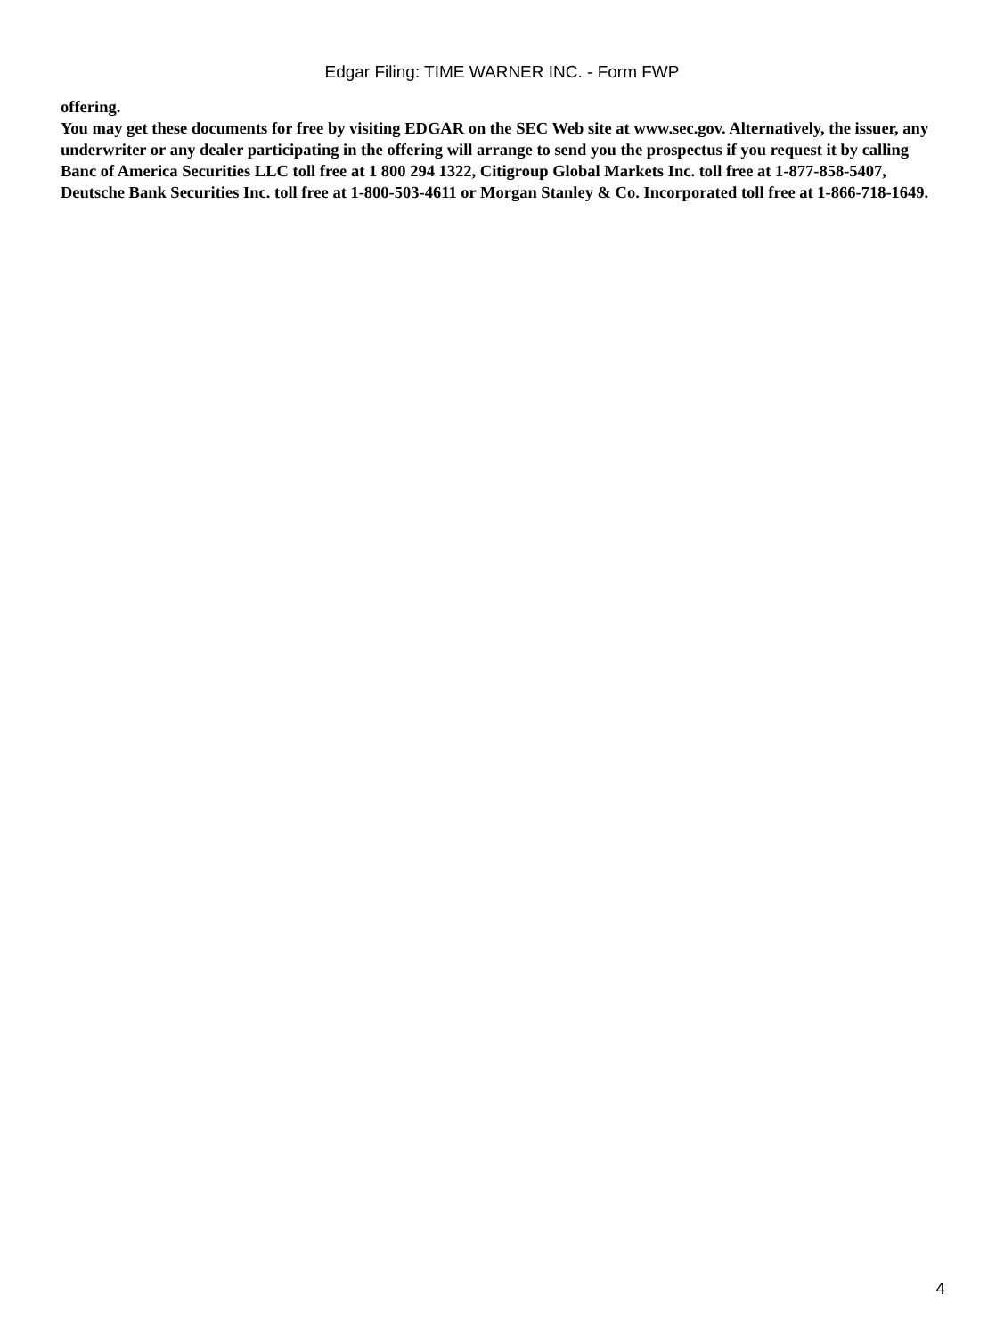Edgar Filing: TIME WARNER INC. - Form FWP
offering.
You may get these documents for free by visiting EDGAR on the SEC Web site at www.sec.gov. Alternatively, the issuer, any underwriter or any dealer participating in the offering will arrange to send you the prospectus if you request it by calling Banc of America Securities LLC toll free at 1 800 294 1322, Citigroup Global Markets Inc. toll free at 1-877-858-5407, Deutsche Bank Securities Inc. toll free at 1-800-503-4611 or Morgan Stanley & Co. Incorporated toll free at 1-866-718-1649.
4